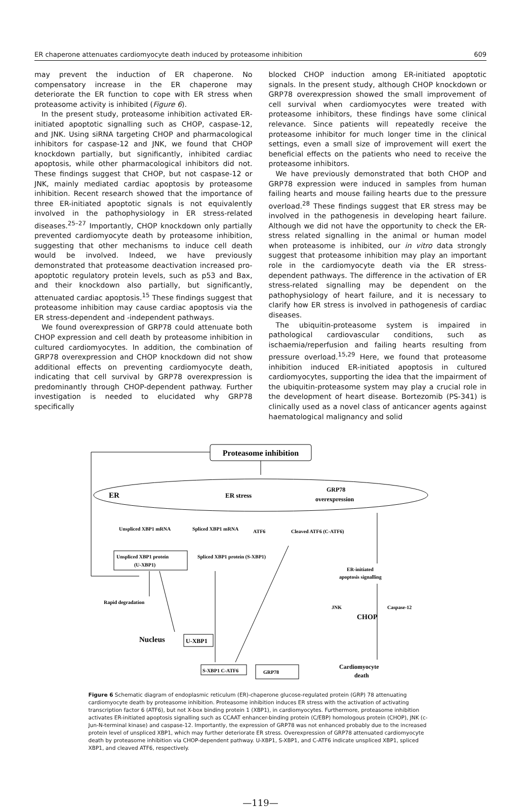ER chaperone attenuates cardiomyocyte death induced by proteasome inhibition 609
may prevent the induction of ER chaperone. No compensatory increase in the ER chaperone may deteriorate the ER function to cope with ER stress when proteasome activity is inhibited (Figure 6).
In the present study, proteasome inhibition activated ER-initiated apoptotic signalling such as CHOP, caspase-12, and JNK. Using siRNA targeting CHOP and pharmacological inhibitors for caspase-12 and JNK, we found that CHOP knockdown partially, but significantly, inhibited cardiac apoptosis, while other pharmacological inhibitors did not. These findings suggest that CHOP, but not caspase-12 or JNK, mainly mediated cardiac apoptosis by proteasome inhibition. Recent research showed that the importance of three ER-initiated apoptotic signals is not equivalently involved in the pathophysiology in ER stress-related diseases.<sup>25–27</sup> Importantly, CHOP knockdown only partially prevented cardiomyocyte death by proteasome inhibition, suggesting that other mechanisms to induce cell death would be involved. Indeed, we have previously demonstrated that proteasome deactivation increased pro-apoptotic regulatory protein levels, such as p53 and Bax, and their knockdown also partially, but significantly, attenuated cardiac apoptosis.<sup>15</sup> These findings suggest that proteasome inhibition may cause cardiac apoptosis via the ER stress-dependent and -independent pathways.
We found overexpression of GRP78 could attenuate both CHOP expression and cell death by proteasome inhibition in cultured cardiomyocytes. In addition, the combination of GRP78 overexpression and CHOP knockdown did not show additional effects on preventing cardiomyocyte death, indicating that cell survival by GRP78 overexpression is predominantly through CHOP-dependent pathway. Further investigation is needed to elucidated why GRP78 specifically
blocked CHOP induction among ER-initiated apoptotic signals. In the present study, although CHOP knockdown or GRP78 overexpression showed the small improvement of cell survival when cardiomyocytes were treated with proteasome inhibitors, these findings have some clinical relevance. Since patients will repeatedly receive the proteasome inhibitor for much longer time in the clinical settings, even a small size of improvement will exert the beneficial effects on the patients who need to receive the proteasome inhibitors.
We have previously demonstrated that both CHOP and GRP78 expression were induced in samples from human failing hearts and mouse failing hearts due to the pressure overload.<sup>28</sup> These findings suggest that ER stress may be involved in the pathogenesis in developing heart failure. Although we did not have the opportunity to check the ER-stress related signalling in the animal or human model when proteasome is inhibited, our in vitro data strongly suggest that proteasome inhibition may play an important role in the cardiomyocyte death via the ER stress-dependent pathways. The difference in the activation of ER stress-related signalling may be dependent on the pathophysiology of heart failure, and it is necessary to clarify how ER stress is involved in pathogenesis of cardiac diseases.
The ubiquitin-proteasome system is impaired in pathological cardiovascular conditions, such as ischaemia/reperfusion and failing hearts resulting from pressure overload.<sup>15,29</sup> Here, we found that proteasome inhibition induced ER-initiated apoptosis in cultured cardiomyocytes, supporting the idea that the impairment of the ubiquitin-proteasome system may play a crucial role in the development of heart disease. Bortezomib (PS-341) is clinically used as a novel class of anticancer agents against haematological malignancy and solid
Proteasome inhibition
ER
ER stress
GRP78
overexpression
Unspliced XBP1 mRNA
Spliced XBP1 mRNA
ATF6
Cleaved ATF6 (C-ATF6)
Unspliced XBP1 protein
(U-XBP1)
Spliced XBP1 protein (S-XBP1)
ER-initiated
apoptosis signalling
Rapid degradation
JNK
Caspase-12
CHOP
Nucleus
U-XBP1
S-XBP1 C-ATF6
GRP78
Cardiomyocyte
death
Figure 6 Schematic diagram of endoplasmic reticulum (ER)-chaperone glucose-regulated protein (GRP) 78 attenuating cardiomyocyte death by proteasome inhibition. Proteasome inhibition induces ER stress with the activation of activating transcription factor 6 (ATF6), but not X-box binding protein 1 (XBP1), in cardiomyocytes. Furthermore, proteasome inhibition activates ER-initiated apoptosis signalling such as CCAAT enhancer-binding protein (C/EBP) homologous protein (CHOP), JNK (c-Jun-N-terminal kinase) and caspase-12. Importantly, the expression of GRP78 was not enhanced probably due to the increased protein level of unspliced XBP1, which may further deteriorate ER stress. Overexpression of GRP78 attenuated cardiomyocyte death by proteasome inhibition via CHOP-dependent pathway. U-XBP1, S-XBP1, and C-ATF6 indicate unspliced XBP1, spliced XBP1, and cleaved ATF6, respectively.
—119—